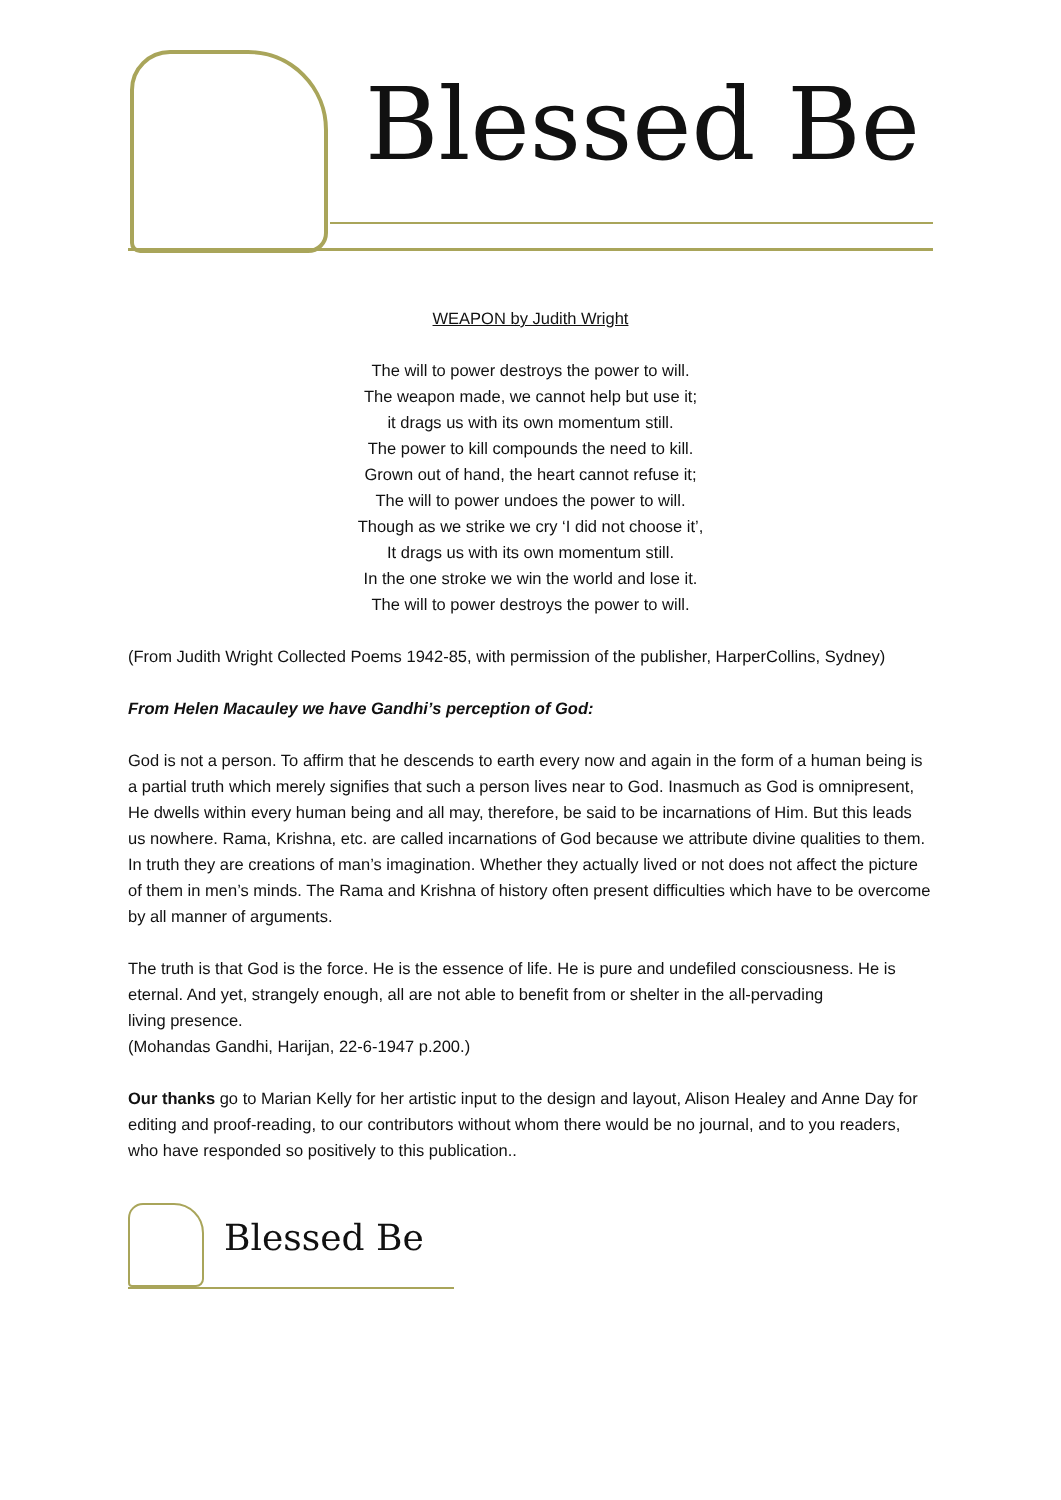Blessed Be
WEAPON by Judith Wright
The will to power destroys the power to will.
The weapon made, we cannot help but use it;
it drags us with its own momentum still.
The power to kill compounds the need to kill.
Grown out of hand, the heart cannot refuse it;
The will to power undoes the power to will.
Though as we strike we cry ‘I did not choose it’,
It drags us with its own momentum still.
In the one stroke we win the world and lose it.
The will to power destroys the power to will.
(From Judith Wright Collected Poems 1942-85, with permission of the publisher, HarperCollins, Sydney)
From Helen Macauley we have Gandhi’s perception of God:
God is not a person. To affirm that he descends to earth every now and again in the form of a human being is a partial truth which merely signifies that such a person lives near to God. Inasmuch as God is omnipresent, He dwells within every human being and all may, therefore, be said to be incarnations of Him. But this leads us nowhere. Rama, Krishna, etc. are called incarnations of God because we attribute divine qualities to them. In truth they are creations of man’s imagination. Whether they actually lived or not does not affect the picture of them in men’s minds. The Rama and Krishna of history often present difficulties which have to be overcome by all manner of arguments.
The truth is that God is the force. He is the essence of life. He is pure and undefiled consciousness. He is eternal. And yet, strangely enough, all are not able to benefit from or shelter in the all-pervading
living presence.
(Mohandas Gandhi, Harijan, 22-6-1947 p.200.)
Our thanks go to Marian Kelly for her artistic input to the design and layout, Alison Healey and Anne Day for editing and proof-reading, to our contributors without whom there would be no journal, and to you readers, who have responded so positively to this publication..
Blessed Be